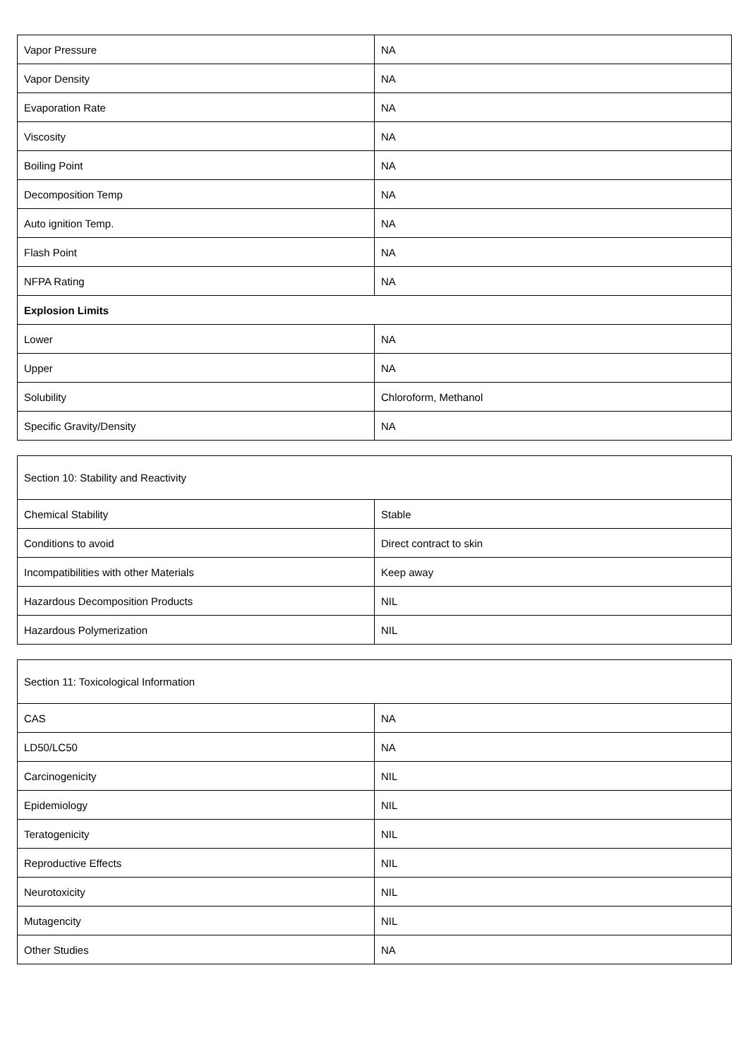| Vapor Pressure | NA |
| Vapor Density | NA |
| Evaporation Rate | NA |
| Viscosity | NA |
| Boiling Point | NA |
| Decomposition Temp | NA |
| Auto ignition Temp. | NA |
| Flash Point | NA |
| NFPA Rating | NA |
| Explosion Limits | |
| Lower | NA |
| Upper | NA |
| Solubility | Chloroform, Methanol |
| Specific Gravity/Density | NA |
| Section 10: Stability and Reactivity | |
| Chemical Stability | Stable |
| Conditions to avoid | Direct contract to skin |
| Incompatibilities with other Materials | Keep away |
| Hazardous Decomposition Products | NIL |
| Hazardous Polymerization | NIL |
| Section 11: Toxicological Information | |
| CAS | NA |
| LD50/LC50 | NA |
| Carcinogenicity | NIL |
| Epidemiology | NIL |
| Teratogenicity | NIL |
| Reproductive Effects | NIL |
| Neurotoxicity | NIL |
| Mutagencity | NIL |
| Other Studies | NA |